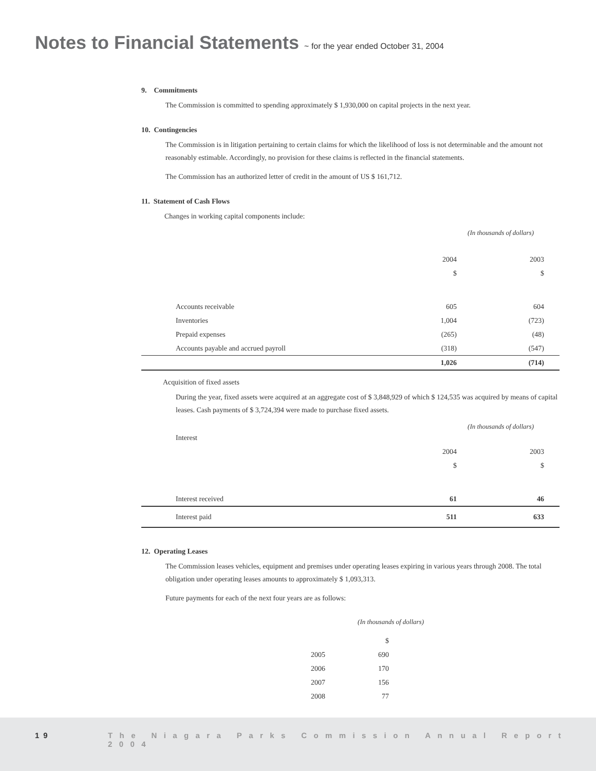Notes to Financial Statements ~ for the year ended October 31, 2004
9. Commitments
The Commission is committed to spending approximately $ 1,930,000 on capital projects in the next year.
10. Contingencies
The Commission is in litigation pertaining to certain claims for which the likelihood of loss is not determinable and the amount not reasonably estimable. Accordingly, no provision for these claims is reflected in the financial statements.
The Commission has an authorized letter of credit in the amount of US $ 161,712.
11. Statement of Cash Flows
Changes in working capital components include:
(In thousands of dollars)
| | 2004 | 2003 |
| | $ | $ |
| Accounts receivable | 605 | 604 |
| Inventories | 1,004 | (723) |
| Prepaid expenses | (265) | (48) |
| Accounts payable and accrued payroll | (318) | (547) |
| | 1,026 | (714) |
Acquisition of fixed assets
During the year, fixed assets were acquired at an aggregate cost of $ 3,848,929 of which $ 124,535 was acquired by means of capital leases. Cash payments of $ 3,724,394 were made to purchase fixed assets.
(In thousands of dollars)
| Interest | | |
| | 2004 | 2003 |
| | $ | $ |
| Interest received | 61 | 46 |
| Interest paid | 511 | 633 |
12. Operating Leases
The Commission leases vehicles, equipment and premises under operating leases expiring in various years through 2008. The total obligation under operating leases amounts to approximately $ 1,093,313.
Future payments for each of the next four years are as follows:
| (In thousands of dollars) | |
| | $ |
| 2005 | 690 |
| 2006 | 170 |
| 2007 | 156 |
| 2008 | 77 |
19
The Niagara Parks Commission Annual Report 2004